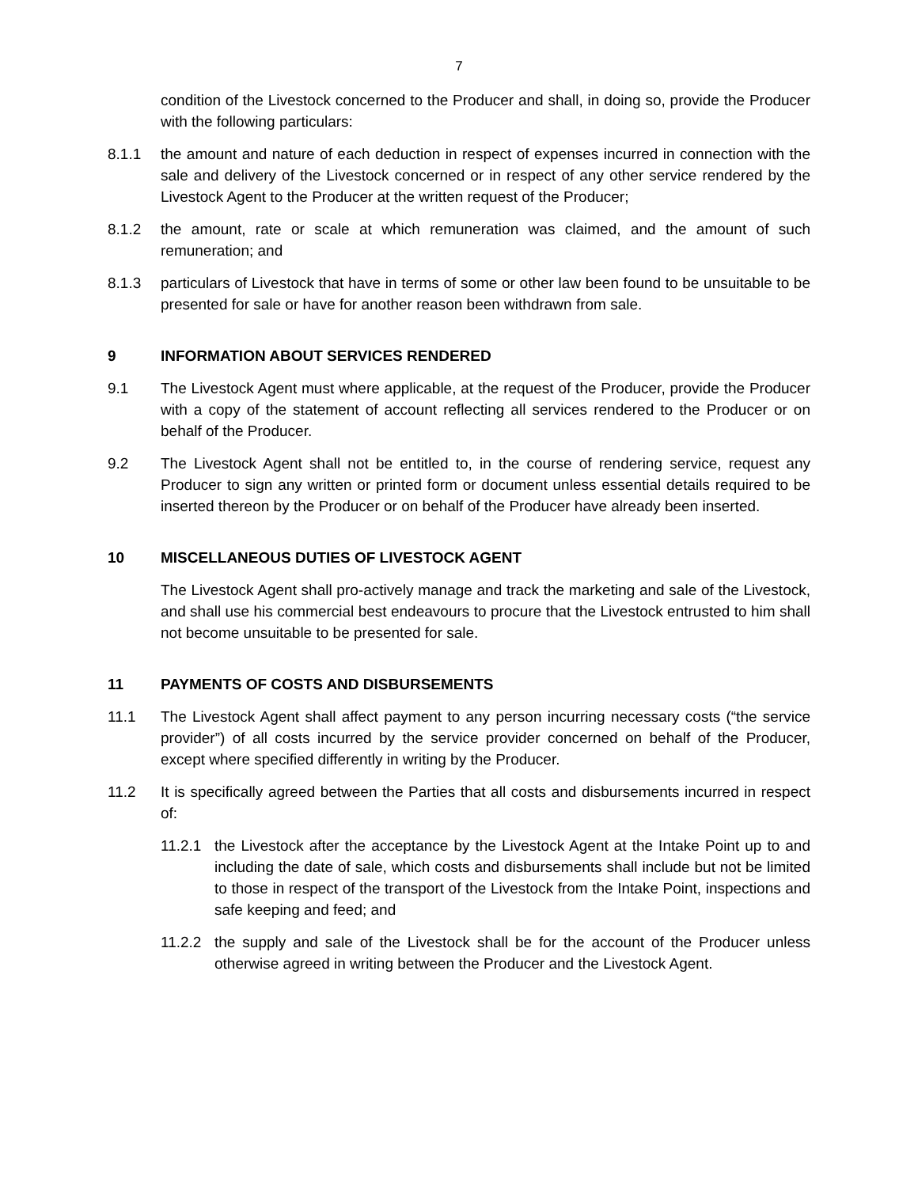7
condition of the Livestock concerned to the Producer and shall, in doing so, provide the Producer with the following particulars:
8.1.1 the amount and nature of each deduction in respect of expenses incurred in connection with the sale and delivery of the Livestock concerned or in respect of any other service rendered by the Livestock Agent to the Producer at the written request of the Producer;
8.1.2 the amount, rate or scale at which remuneration was claimed, and the amount of such remuneration; and
8.1.3 particulars of Livestock that have in terms of some or other law been found to be unsuitable to be presented for sale or have for another reason been withdrawn from sale.
9 INFORMATION ABOUT SERVICES RENDERED
9.1 The Livestock Agent must where applicable, at the request of the Producer, provide the Producer with a copy of the statement of account reflecting all services rendered to the Producer or on behalf of the Producer.
9.2 The Livestock Agent shall not be entitled to, in the course of rendering service, request any Producer to sign any written or printed form or document unless essential details required to be inserted thereon by the Producer or on behalf of the Producer have already been inserted.
10 MISCELLANEOUS DUTIES OF LIVESTOCK AGENT
The Livestock Agent shall pro-actively manage and track the marketing and sale of the Livestock, and shall use his commercial best endeavours to procure that the Livestock entrusted to him shall not become unsuitable to be presented for sale.
11 PAYMENTS OF COSTS AND DISBURSEMENTS
11.1 The Livestock Agent shall affect payment to any person incurring necessary costs (“the service provider”) of all costs incurred by the service provider concerned on behalf of the Producer, except where specified differently in writing by the Producer.
11.2 It is specifically agreed between the Parties that all costs and disbursements incurred in respect of:
11.2.1
the Livestock after the acceptance by the Livestock Agent at the Intake Point up to and including the date of sale, which costs and disbursements shall include but not be limited to those in respect of the transport of the Livestock from the Intake Point, inspections and safe keeping and feed; and
11.2.2
the supply and sale of the Livestock shall be for the account of the Producer unless otherwise agreed in writing between the Producer and the Livestock Agent.